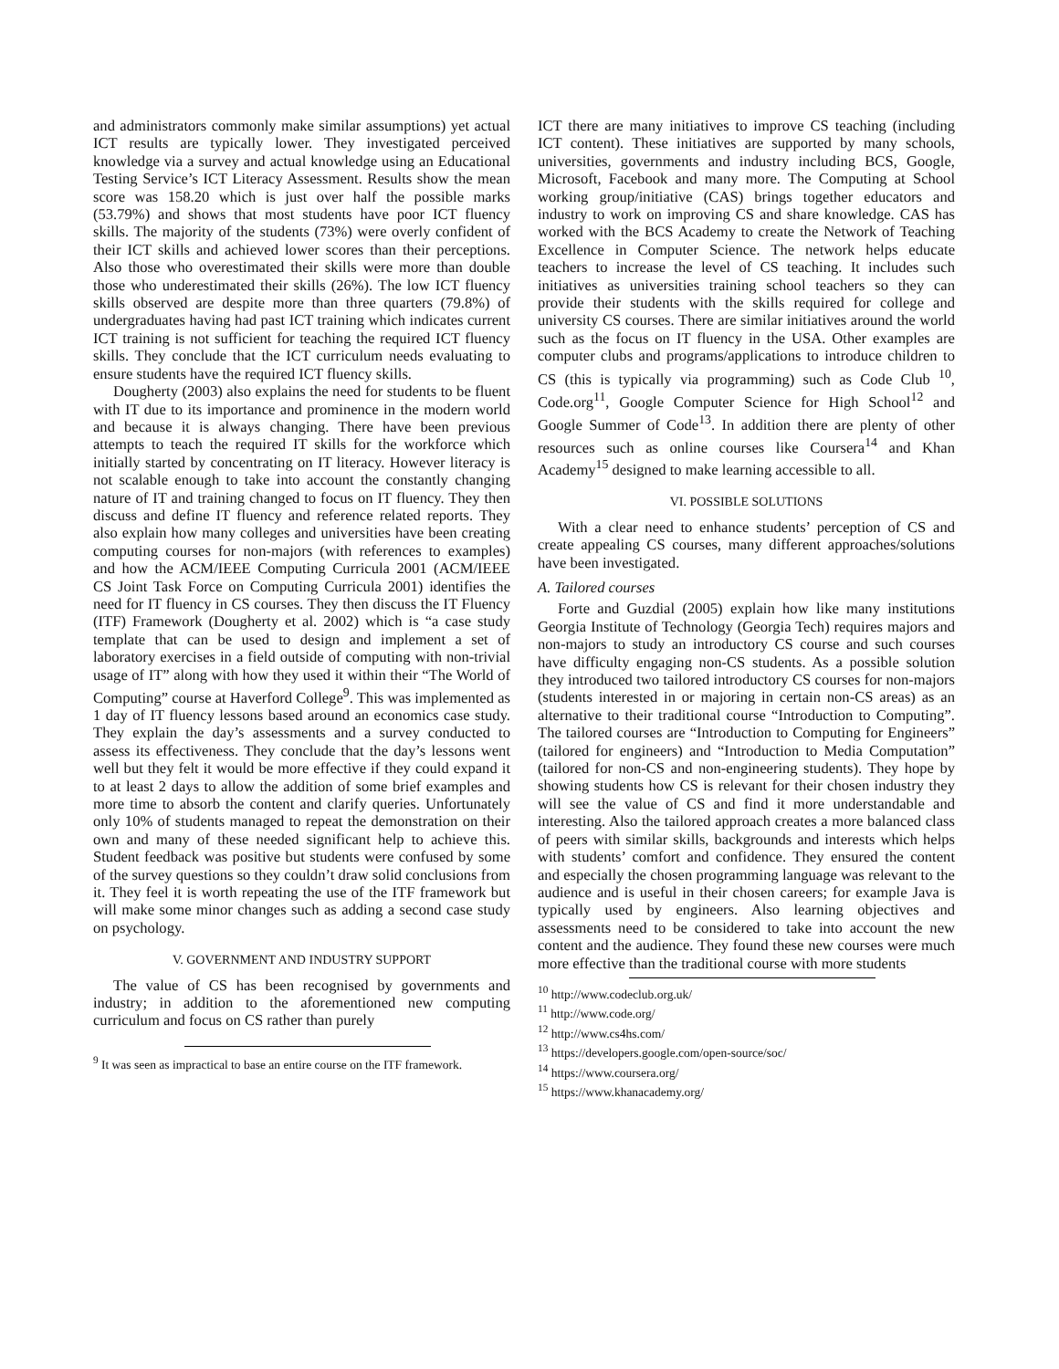and administrators commonly make similar assumptions) yet actual ICT results are typically lower. They investigated perceived knowledge via a survey and actual knowledge using an Educational Testing Service’s ICT Literacy Assessment. Results show the mean score was 158.20 which is just over half the possible marks (53.79%) and shows that most students have poor ICT fluency skills. The majority of the students (73%) were overly confident of their ICT skills and achieved lower scores than their perceptions. Also those who overestimated their skills were more than double those who underestimated their skills (26%). The low ICT fluency skills observed are despite more than three quarters (79.8%) of undergraduates having had past ICT training which indicates current ICT training is not sufficient for teaching the required ICT fluency skills. They conclude that the ICT curriculum needs evaluating to ensure students have the required ICT fluency skills.
Dougherty (2003) also explains the need for students to be fluent with IT due to its importance and prominence in the modern world and because it is always changing. There have been previous attempts to teach the required IT skills for the workforce which initially started by concentrating on IT literacy. However literacy is not scalable enough to take into account the constantly changing nature of IT and training changed to focus on IT fluency. They then discuss and define IT fluency and reference related reports. They also explain how many colleges and universities have been creating computing courses for non-majors (with references to examples) and how the ACM/IEEE Computing Curricula 2001 (ACM/IEEE CS Joint Task Force on Computing Curricula 2001) identifies the need for IT fluency in CS courses. They then discuss the IT Fluency (ITF) Framework (Dougherty et al. 2002) which is “a case study template that can be used to design and implement a set of laboratory exercises in a field outside of computing with non-trivial usage of IT” along with how they used it within their “The World of Computing” course at Haverford College<sup>9</sup>. This was implemented as 1 day of IT fluency lessons based around an economics case study. They explain the day’s assessments and a survey conducted to assess its effectiveness. They conclude that the day’s lessons went well but they felt it would be more effective if they could expand it to at least 2 days to allow the addition of some brief examples and more time to absorb the content and clarify queries. Unfortunately only 10% of students managed to repeat the demonstration on their own and many of these needed significant help to achieve this. Student feedback was positive but students were confused by some of the survey questions so they couldn’t draw solid conclusions from it. They feel it is worth repeating the use of the ITF framework but will make some minor changes such as adding a second case study on psychology.
V. GOVERNMENT AND INDUSTRY SUPPORT
The value of CS has been recognised by governments and industry; in addition to the aforementioned new computing curriculum and focus on CS rather than purely
<sup>9</sup> It was seen as impractical to base an entire course on the ITF framework.
ICT there are many initiatives to improve CS teaching (including ICT content). These initiatives are supported by many schools, universities, governments and industry including BCS, Google, Microsoft, Facebook and many more. The Computing at School working group/initiative (CAS) brings together educators and industry to work on improving CS and share knowledge. CAS has worked with the BCS Academy to create the Network of Teaching Excellence in Computer Science. The network helps educate teachers to increase the level of CS teaching. It includes such initiatives as universities training school teachers so they can provide their students with the skills required for college and university CS courses. There are similar initiatives around the world such as the focus on IT fluency in the USA. Other examples are computer clubs and programs/applications to introduce children to CS (this is typically via programming) such as Code Club <sup>10</sup>, Code.org<sup>11</sup>, Google Computer Science for High School<sup>12</sup> and Google Summer of Code<sup>13</sup>. In addition there are plenty of other resources such as online courses like Coursera<sup>14</sup> and Khan Academy<sup>15</sup> designed to make learning accessible to all.
VI. POSSIBLE SOLUTIONS
With a clear need to enhance students’ perception of CS and create appealing CS courses, many different approaches/solutions have been investigated.
A. Tailored courses
Forte and Guzdial (2005) explain how like many institutions Georgia Institute of Technology (Georgia Tech) requires majors and non-majors to study an introductory CS course and such courses have difficulty engaging non-CS students. As a possible solution they introduced two tailored introductory CS courses for non-majors (students interested in or majoring in certain non-CS areas) as an alternative to their traditional course “Introduction to Computing”. The tailored courses are “Introduction to Computing for Engineers” (tailored for engineers) and “Introduction to Media Computation” (tailored for non-CS and non-engineering students). They hope by showing students how CS is relevant for their chosen industry they will see the value of CS and find it more understandable and interesting. Also the tailored approach creates a more balanced class of peers with similar skills, backgrounds and interests which helps with students’ comfort and confidence. They ensured the content and especially the chosen programming language was relevant to the audience and is useful in their chosen careers; for example Java is typically used by engineers. Also learning objectives and assessments need to be considered to take into account the new content and the audience. They found these new courses were much more effective than the traditional course with more students
<sup>10</sup> http://www.codeclub.org.uk/
<sup>11</sup> http://www.code.org/
<sup>12</sup> http://www.cs4hs.com/
<sup>13</sup> https://developers.google.com/open-source/soc/
<sup>14</sup> https://www.coursera.org/
<sup>15</sup> https://www.khanacademy.org/